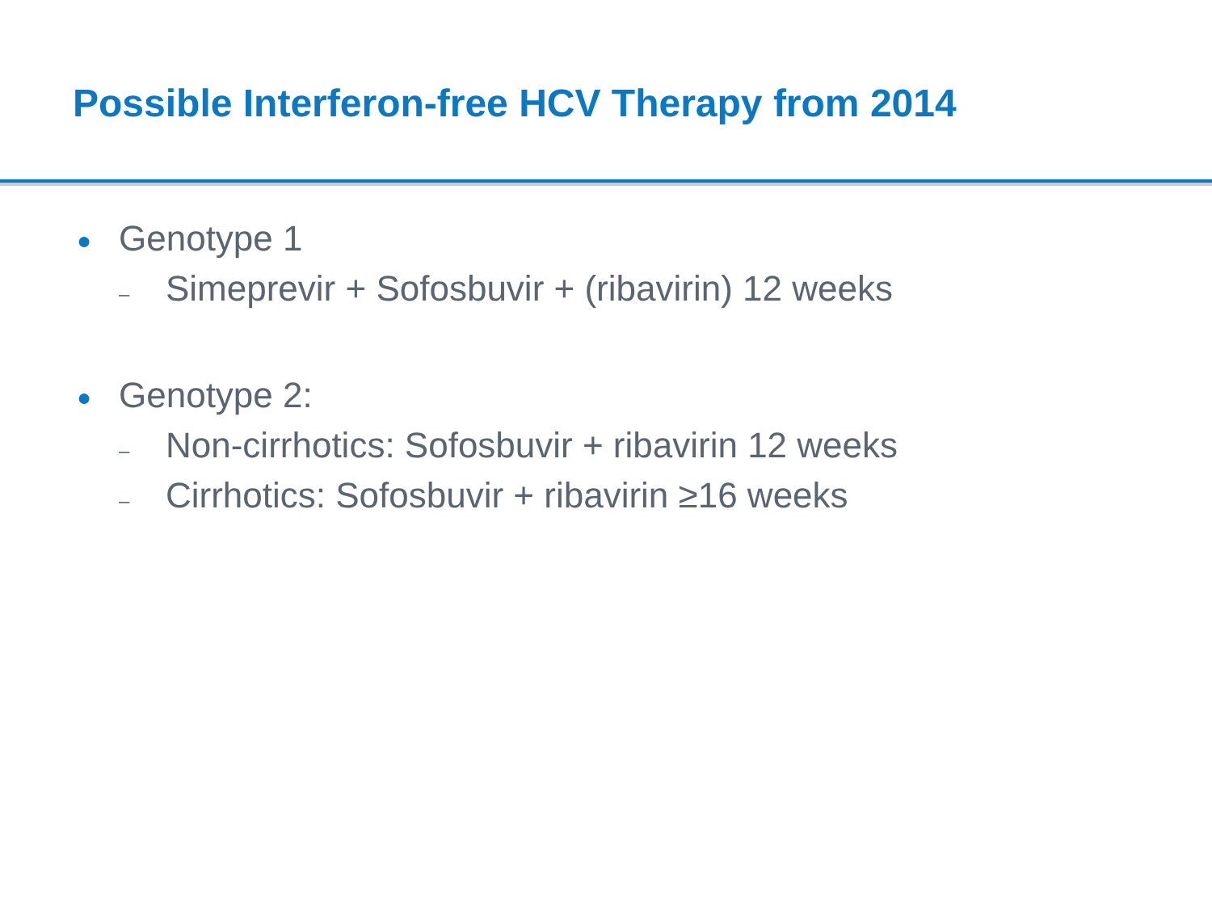Possible Interferon-free HCV Therapy from 2014
● Genotype 1
– Simeprevir + Sofosbuvir + (ribavirin) 12 weeks
● Genotype 2:
– Non-cirrhotics: Sofosbuvir + ribavirin 12 weeks
– Cirrhotics: Sofosbuvir + ribavirin ≥16 weeks